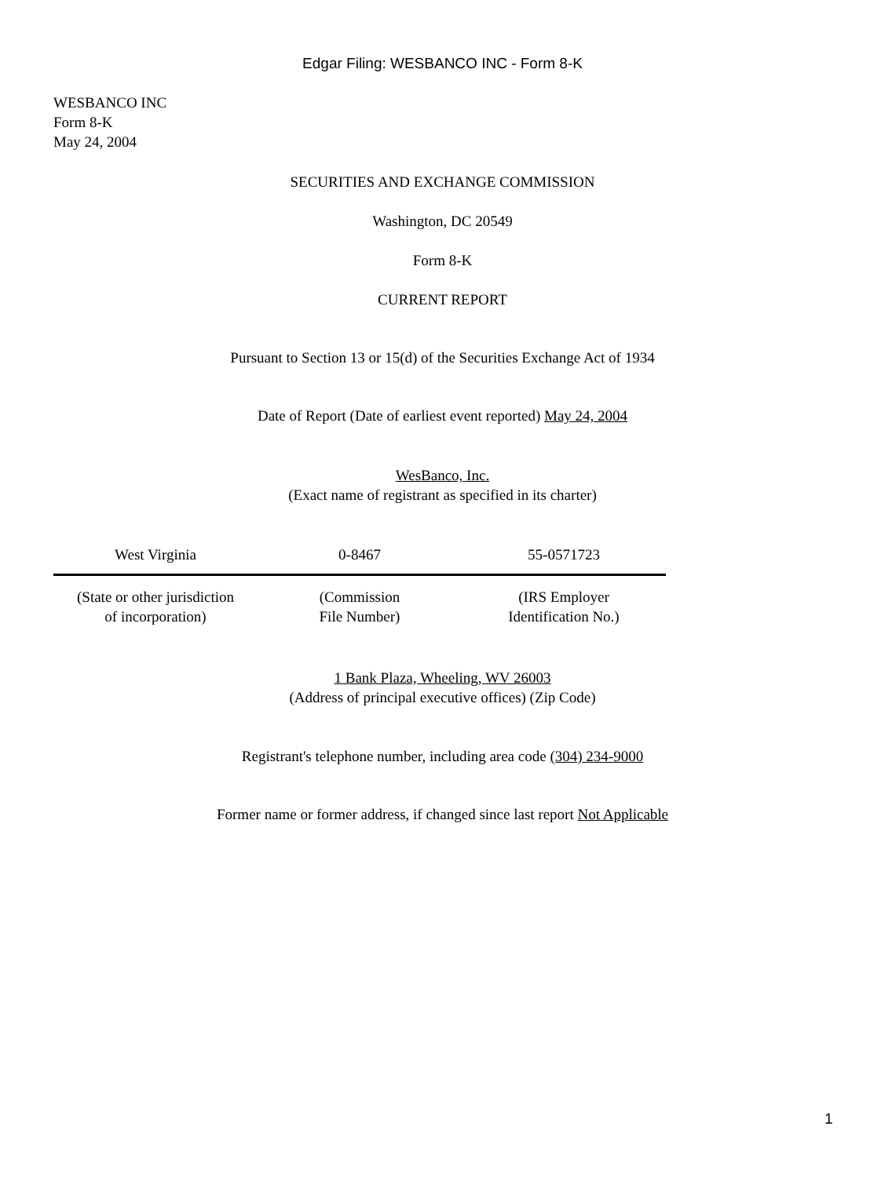Edgar Filing: WESBANCO INC - Form 8-K
WESBANCO INC
Form 8-K
May 24, 2004
SECURITIES AND EXCHANGE COMMISSION
Washington, DC 20549
Form 8-K
CURRENT REPORT
Pursuant to Section 13 or 15(d) of the Securities Exchange Act of 1934
Date of Report (Date of earliest event reported) May 24, 2004
WesBanco, Inc.
(Exact name of registrant as specified in its charter)
| West Virginia | 0-8467 | 55-0571723 |
| (State or other jurisdiction of incorporation) | (Commission File Number) | (IRS Employer Identification No.) |
1 Bank Plaza, Wheeling, WV 26003
(Address of principal executive offices) (Zip Code)
Registrant's telephone number, including area code (304) 234-9000
Former name or former address, if changed since last report Not Applicable
1